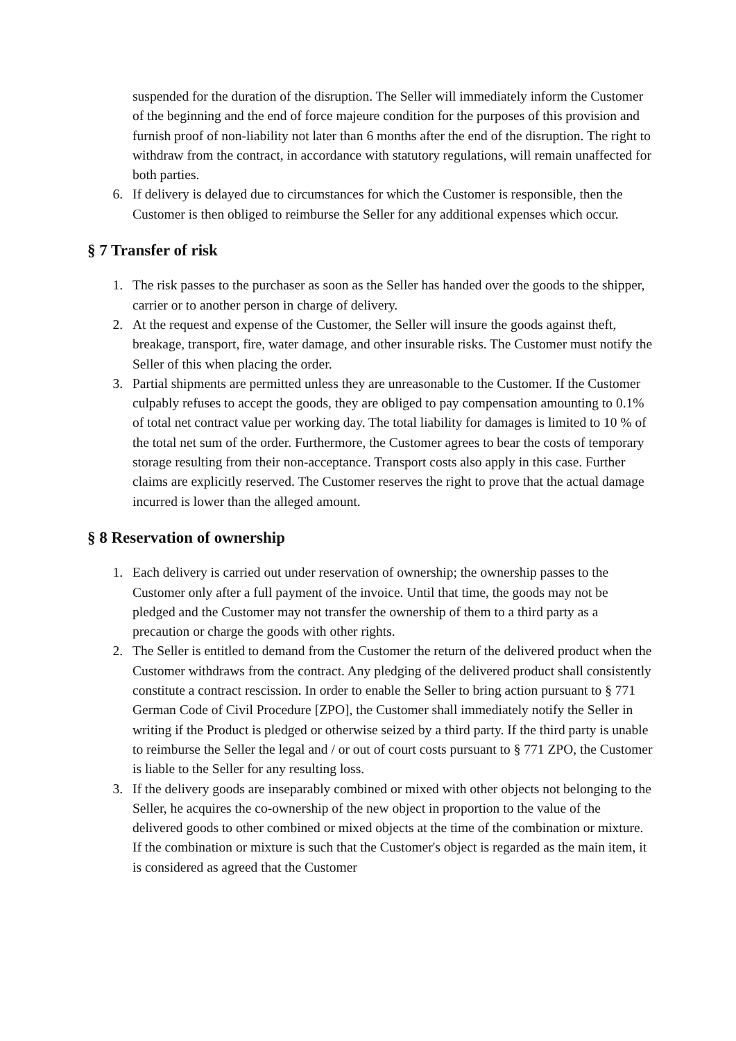suspended for the duration of the disruption. The Seller will immediately inform the Customer of the beginning and the end of force majeure condition for the purposes of this provision and furnish proof of non-liability not later than 6 months after the end of the disruption. The right to withdraw from the contract, in accordance with statutory regulations, will remain unaffected for both parties.
6. If delivery is delayed due to circumstances for which the Customer is responsible, then the Customer is then obliged to reimburse the Seller for any additional expenses which occur.
§ 7 Transfer of risk
1. The risk passes to the purchaser as soon as the Seller has handed over the goods to the shipper, carrier or to another person in charge of delivery.
2. At the request and expense of the Customer, the Seller will insure the goods against theft, breakage, transport, fire, water damage, and other insurable risks. The Customer must notify the Seller of this when placing the order.
3. Partial shipments are permitted unless they are unreasonable to the Customer. If the Customer culpably refuses to accept the goods, they are obliged to pay compensation amounting to 0.1% of total net contract value per working day. The total liability for damages is limited to 10 % of the total net sum of the order. Furthermore, the Customer agrees to bear the costs of temporary storage resulting from their non-acceptance. Transport costs also apply in this case. Further claims are explicitly reserved. The Customer reserves the right to prove that the actual damage incurred is lower than the alleged amount.
§ 8 Reservation of ownership
1. Each delivery is carried out under reservation of ownership; the ownership passes to the Customer only after a full payment of the invoice. Until that time, the goods may not be pledged and the Customer may not transfer the ownership of them to a third party as a precaution or charge the goods with other rights.
2. The Seller is entitled to demand from the Customer the return of the delivered product when the Customer withdraws from the contract. Any pledging of the delivered product shall consistently constitute a contract rescission. In order to enable the Seller to bring action pursuant to § 771 German Code of Civil Procedure [ZPO], the Customer shall immediately notify the Seller in writing if the Product is pledged or otherwise seized by a third party. If the third party is unable to reimburse the Seller the legal and / or out of court costs pursuant to § 771 ZPO, the Customer is liable to the Seller for any resulting loss.
3. If the delivery goods are inseparably combined or mixed with other objects not belonging to the Seller, he acquires the co-ownership of the new object in proportion to the value of the delivered goods to other combined or mixed objects at the time of the combination or mixture. If the combination or mixture is such that the Customer's object is regarded as the main item, it is considered as agreed that the Customer